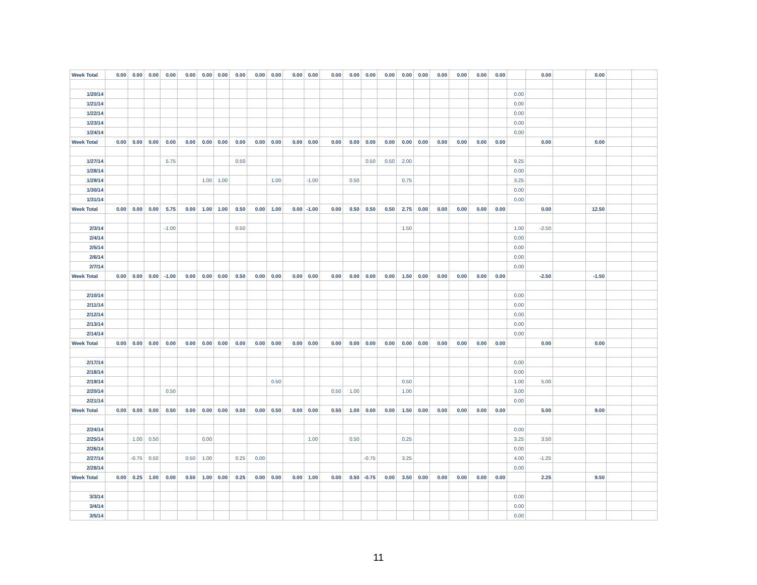| Week Total | 0.00 | 0.00 | 0.00 | 0.00 | 0.00 | 0.00 | 0.00 | 0.00 | 0.00 | 0.00 | 0.00 | 0.00 | 0.00 | 0.00 | 0.00 | 0.00 | 0.00 | 0.00 | 0.00 | 0.00 | 0.00 | 0.00 | | 0.00 | | 0.00 | | |
| 1/20/14 | | | | | | | | | | | | | | | | | | | | | | | 0.00 | | | | | |
| 1/21/14 | | | | | | | | | | | | | | | | | | | | | | | 0.00 | | | | | |
| 1/22/14 | | | | | | | | | | | | | | | | | | | | | | | 0.00 | | | | | |
| 1/23/14 | | | | | | | | | | | | | | | | | | | | | | | 0.00 | | | | | |
| 1/24/14 | | | | | | | | | | | | | | | | | | | | | | | 0.00 | | | | | |
| Week Total | 0.00 | 0.00 | 0.00 | 0.00 | 0.00 | 0.00 | 0.00 | 0.00 | 0.00 | 0.00 | 0.00 | 0.00 | 0.00 | 0.00 | 0.00 | 0.00 | 0.00 | 0.00 | 0.00 | 0.00 | 0.00 | 0.00 | | 0.00 | | 0.00 | | |
| 1/27/14 | | | | 5.75 | | | | 0.50 | | | | | | | 0.50 | 0.50 | 2.00 | | | | | | 9.25 | | | | | |
| 1/28/14 | | | | | | | | | | | | | | | | | | | | | | | 0.00 | | | | | |
| 1/29/14 | | | | | | 1.00 | 1.00 | | | 1.00 | | -1.00 | | 0.50 | | | 0.75 | | | | | | 3.25 | | | | | |
| 1/30/14 | | | | | | | | | | | | | | | | | | | | | | | 0.00 | | | | | |
| 1/31/14 | | | | | | | | | | | | | | | | | | | | | | | 0.00 | | | | | |
| Week Total | 0.00 | 0.00 | 0.00 | 5.75 | 0.00 | 1.00 | 1.00 | 0.50 | 0.00 | 1.00 | 0.00 | -1.00 | 0.00 | 0.50 | 0.50 | 0.50 | 2.75 | 0.00 | 0.00 | 0.00 | 0.00 | 0.00 | | 0.00 | | 12.50 | | |
| 2/3/14 | | | | -1.00 | | | | 0.50 | | | | | | | | | 1.50 | | | | | | 1.00 | -2.50 | | | | |
| 2/4/14 | | | | | | | | | | | | | | | | | | | | | | | 0.00 | | | | | |
| 2/5/14 | | | | | | | | | | | | | | | | | | | | | | | 0.00 | | | | | |
| 2/6/14 | | | | | | | | | | | | | | | | | | | | | | | 0.00 | | | | | |
| 2/7/14 | | | | | | | | | | | | | | | | | | | | | | | 0.00 | | | | | |
| Week Total | 0.00 | 0.00 | 0.00 | -1.00 | 0.00 | 0.00 | 0.00 | 0.50 | 0.00 | 0.00 | 0.00 | 0.00 | 0.00 | 0.00 | 0.00 | 0.00 | 1.50 | 0.00 | 0.00 | 0.00 | 0.00 | 0.00 | | -2.50 | | -1.50 | | |
| 2/10/14 | | | | | | | | | | | | | | | | | | | | | | | 0.00 | | | | | |
| 2/11/14 | | | | | | | | | | | | | | | | | | | | | | | 0.00 | | | | | |
| 2/12/14 | | | | | | | | | | | | | | | | | | | | | | | 0.00 | | | | | |
| 2/13/14 | | | | | | | | | | | | | | | | | | | | | | | 0.00 | | | | | |
| 2/14/14 | | | | | | | | | | | | | | | | | | | | | | | 0.00 | | | | | |
| Week Total | 0.00 | 0.00 | 0.00 | 0.00 | 0.00 | 0.00 | 0.00 | 0.00 | 0.00 | 0.00 | 0.00 | 0.00 | 0.00 | 0.00 | 0.00 | 0.00 | 0.00 | 0.00 | 0.00 | 0.00 | 0.00 | 0.00 | | 0.00 | | 0.00 | | |
| 2/17/14 | | | | | | | | | | | | | | | | | | | | | | | 0.00 | | | | | |
| 2/18/14 | | | | | | | | | | | | | | | | | | | | | | | 0.00 | | | | | |
| 2/19/14 | | | | | | | | | | 0.50 | | | | | | | 0.50 | | | | | | 1.00 | 5.00 | | | | |
| 2/20/14 | | | | 0.50 | | | | | | | | | 0.50 | 1.00 | | | 1.00 | | | | | | 3.00 | | | | | |
| 2/21/14 | | | | | | | | | | | | | | | | | | | | | | | 0.00 | | | | | |
| Week Total | 0.00 | 0.00 | 0.00 | 0.50 | 0.00 | 0.00 | 0.00 | 0.00 | 0.00 | 0.50 | 0.00 | 0.00 | 0.50 | 1.00 | 0.00 | 0.00 | 1.50 | 0.00 | 0.00 | 0.00 | 0.00 | 0.00 | | 5.00 | | 9.00 | | |
| 2/24/14 | | | | | | | | | | | | | | | | | | | | | | | 0.00 | | | | | |
| 2/25/14 | | 1.00 | 0.50 | | | 0.00 | | | | | | 1.00 | | 0.50 | | | 0.25 | | | | | | 3.25 | 3.50 | | | | |
| 2/26/14 | | | | | | | | | | | | | | | | | | | | | | | 0.00 | | | | | |
| 2/27/14 | | -0.75 | 0.50 | | 0.50 | 1.00 | | 0.25 | 0.00 | | | | | | -0.75 | | 3.25 | | | | | | 4.00 | -1.25 | | | | |
| 2/28/14 | | | | | | | | | | | | | | | | | | | | | | | 0.00 | | | | | |
| Week Total | 0.00 | 0.25 | 1.00 | 0.00 | 0.50 | 1.00 | 0.00 | 0.25 | 0.00 | 0.00 | 0.00 | 1.00 | 0.00 | 0.50 | -0.75 | 0.00 | 3.50 | 0.00 | 0.00 | 0.00 | 0.00 | 0.00 | | 2.25 | | 9.50 | | |
| 3/3/14 | | | | | | | | | | | | | | | | | | | | | | | 0.00 | | | | | |
| 3/4/14 | | | | | | | | | | | | | | | | | | | | | | | 0.00 | | | | | |
| 3/5/14 | | | | | | | | | | | | | | | | | | | | | | | 0.00 | | | | | |
11